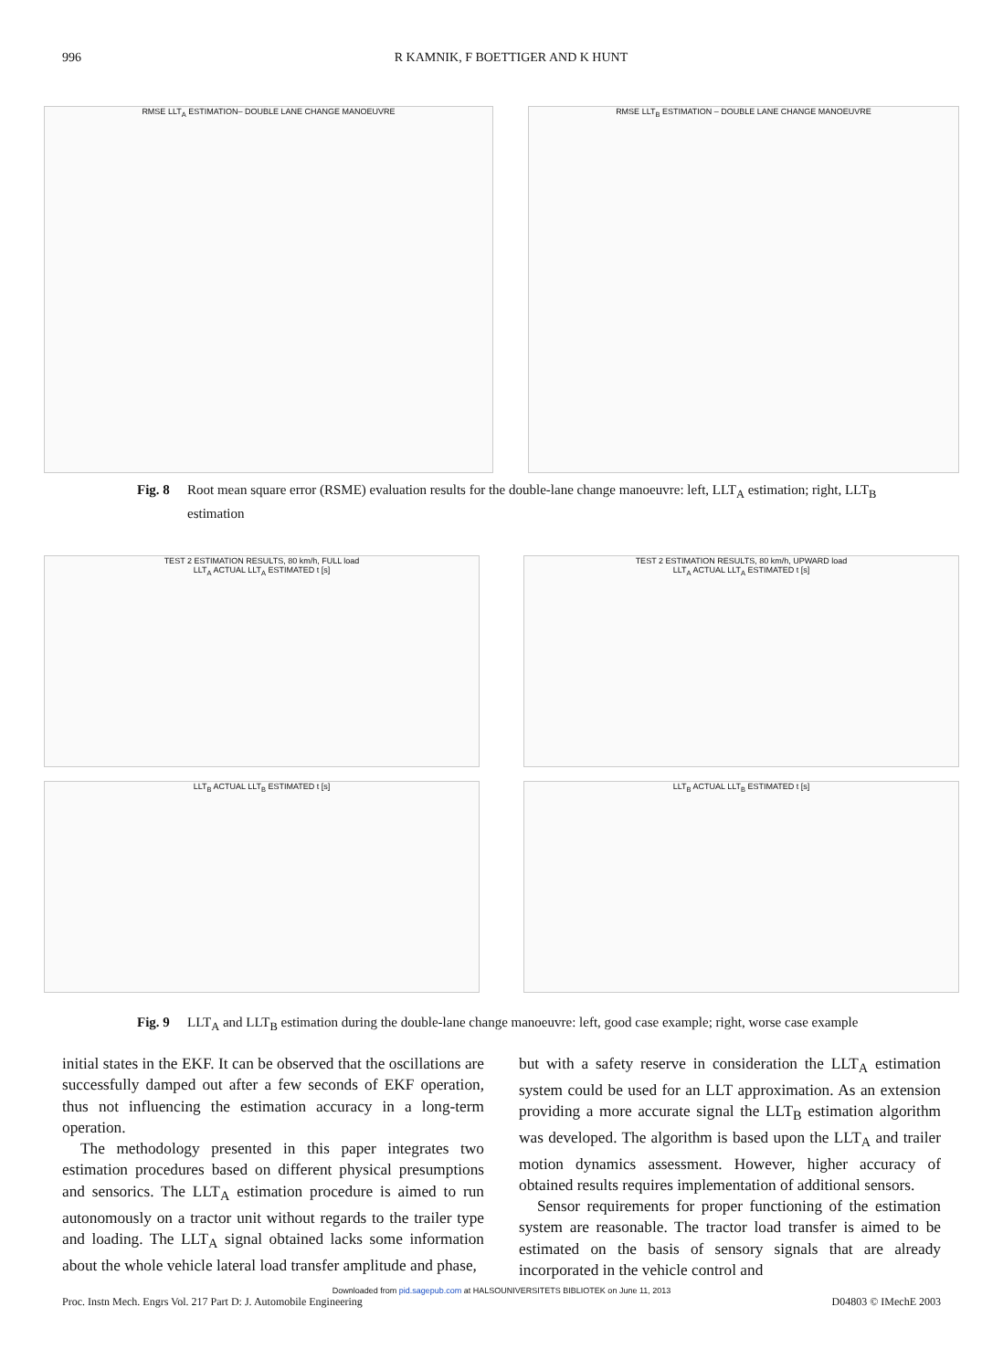996 R KAMNIK, F BOETTIGER AND K HUNT
RMSE LLT<sub>A</sub> ESTIMATION– DOUBLE LANE CHANGE MANOEUVRE RMSE LLT<sub>B</sub> ESTIMATION – DOUBLE LANE CHANGE MANOEUVRE
Fig. 8 Root mean square error (RSME) evaluation results for the double-lane change manoeuvre: left, LLT<sub>A</sub> estimation; right, LLT<sub>B</sub> estimation
TEST 2 ESTIMATION RESULTS, 80 km/h, FULL load
LLT<sub>A</sub> ACTUAL LLT<sub>A</sub> ESTIMATED t [s]
TEST 2 ESTIMATION RESULTS, 80 km/h, UPWARD load
LLT<sub>A</sub> ACTUAL LLT<sub>A</sub> ESTIMATED t [s]
LLT<sub>B</sub> ACTUAL LLT<sub>B</sub> ESTIMATED t [s] LLT<sub>B</sub> ACTUAL LLT<sub>B</sub> ESTIMATED t [s]
Fig. 9 LLT<sub>A</sub> and LLT<sub>B</sub> estimation during the double-lane change manoeuvre: left, good case example; right, worse case example
initial states in the EKF. It can be observed that the oscillations are successfully damped out after a few seconds of EKF operation, thus not influencing the estimation accuracy in a long-term operation.
The methodology presented in this paper integrates two estimation procedures based on different physical presumptions and sensorics. The LLT<sub>A</sub> estimation procedure is aimed to run autonomously on a tractor unit without regards to the trailer type and loading. The LLT<sub>A</sub> signal obtained lacks some information about the whole vehicle lateral load transfer amplitude and phase,
but with a safety reserve in consideration the LLT<sub>A</sub> estimation system could be used for an LLT approximation. As an extension providing a more accurate signal the LLT<sub>B</sub> estimation algorithm was developed. The algorithm is based upon the LLT<sub>A</sub> and trailer motion dynamics assessment. However, higher accuracy of obtained results requires implementation of additional sensors.
Sensor requirements for proper functioning of the estimation system are reasonable. The tractor load transfer is aimed to be estimated on the basis of sensory signals that are already incorporated in the vehicle control and
Downloaded from pid.sagepub.com at HALSOUNIVERSITETS BIBLIOTEK on June 11, 2013
Proc. Instn Mech. Engrs Vol. 217 Part D: J. Automobile Engineering D04803 © IMechE 2003